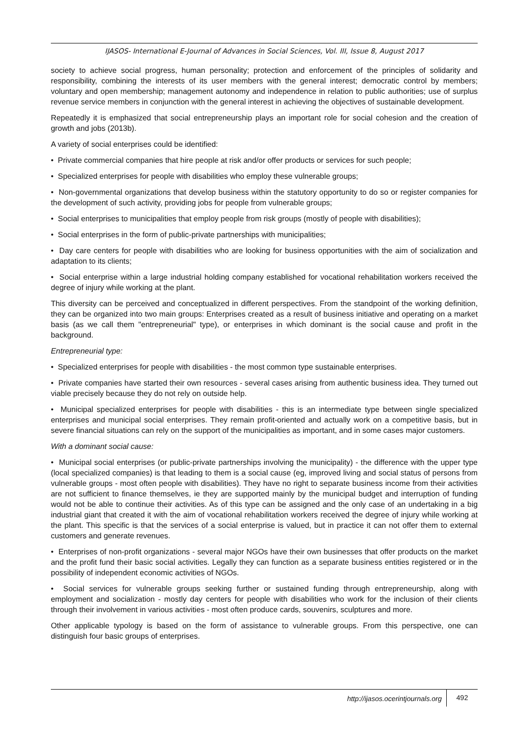IJASOS- International E-Journal of Advances in Social Sciences, Vol. III, Issue 8, August 2017
society to achieve social progress, human personality; protection and enforcement of the principles of solidarity and responsibility, combining the interests of its user members with the general interest; democratic control by members; voluntary and open membership; management autonomy and independence in relation to public authorities; use of surplus revenue service members in conjunction with the general interest in achieving the objectives of sustainable development.
Repeatedly it is emphasized that social entrepreneurship plays an important role for social cohesion and the creation of growth and jobs (2013b).
A variety of social enterprises could be identified:
• Private commercial companies that hire people at risk and/or offer products or services for such people;
• Specialized enterprises for people with disabilities who employ these vulnerable groups;
• Non-governmental organizations that develop business within the statutory opportunity to do so or register companies for the development of such activity, providing jobs for people from vulnerable groups;
• Social enterprises to municipalities that employ people from risk groups (mostly of people with disabilities);
• Social enterprises in the form of public-private partnerships with municipalities;
• Day care centers for people with disabilities who are looking for business opportunities with the aim of socialization and adaptation to its clients;
• Social enterprise within a large industrial holding company established for vocational rehabilitation workers received the degree of injury while working at the plant.
This diversity can be perceived and conceptualized in different perspectives. From the standpoint of the working definition, they can be organized into two main groups: Enterprises created as a result of business initiative and operating on a market basis (as we call them "entrepreneurial" type), or enterprises in which dominant is the social cause and profit in the background.
Entrepreneurial type:
• Specialized enterprises for people with disabilities - the most common type sustainable enterprises.
• Private companies have started their own resources - several cases arising from authentic business idea. They turned out viable precisely because they do not rely on outside help.
• Municipal specialized enterprises for people with disabilities - this is an intermediate type between single specialized enterprises and municipal social enterprises. They remain profit-oriented and actually work on a competitive basis, but in severe financial situations can rely on the support of the municipalities as important, and in some cases major customers.
With a dominant social cause:
• Municipal social enterprises (or public-private partnerships involving the municipality) - the difference with the upper type (local specialized companies) is that leading to them is a social cause (eg, improved living and social status of persons from vulnerable groups - most often people with disabilities). They have no right to separate business income from their activities are not sufficient to finance themselves, ie they are supported mainly by the municipal budget and interruption of funding would not be able to continue their activities. As of this type can be assigned and the only case of an undertaking in a big industrial giant that created it with the aim of vocational rehabilitation workers received the degree of injury while working at the plant. This specific is that the services of a social enterprise is valued, but in practice it can not offer them to external customers and generate revenues.
• Enterprises of non-profit organizations - several major NGOs have their own businesses that offer products on the market and the profit fund their basic social activities. Legally they can function as a separate business entities registered or in the possibility of independent economic activities of NGOs.
• Social services for vulnerable groups seeking further or sustained funding through entrepreneurship, along with employment and socialization - mostly day centers for people with disabilities who work for the inclusion of their clients through their involvement in various activities - most often produce cards, souvenirs, sculptures and more.
Other applicable typology is based on the form of assistance to vulnerable groups. From this perspective, one can distinguish four basic groups of enterprises.
http://ijasos.ocerintjournals.org 492